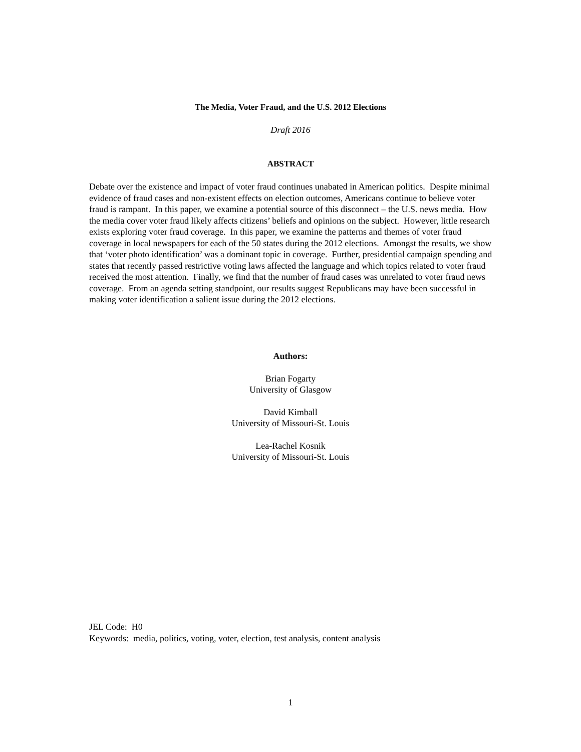The Media, Voter Fraud, and the U.S. 2012 Elections
Draft 2016
ABSTRACT
Debate over the existence and impact of voter fraud continues unabated in American politics. Despite minimal evidence of fraud cases and non-existent effects on election outcomes, Americans continue to believe voter fraud is rampant. In this paper, we examine a potential source of this disconnect – the U.S. news media. How the media cover voter fraud likely affects citizens’ beliefs and opinions on the subject. However, little research exists exploring voter fraud coverage. In this paper, we examine the patterns and themes of voter fraud coverage in local newspapers for each of the 50 states during the 2012 elections. Amongst the results, we show that ‘voter photo identification’ was a dominant topic in coverage. Further, presidential campaign spending and states that recently passed restrictive voting laws affected the language and which topics related to voter fraud received the most attention. Finally, we find that the number of fraud cases was unrelated to voter fraud news coverage. From an agenda setting standpoint, our results suggest Republicans may have been successful in making voter identification a salient issue during the 2012 elections.
Authors:
Brian Fogarty
University of Glasgow
David Kimball
University of Missouri-St. Louis
Lea-Rachel Kosnik
University of Missouri-St. Louis
JEL Code: H0
Keywords: media, politics, voting, voter, election, test analysis, content analysis
1